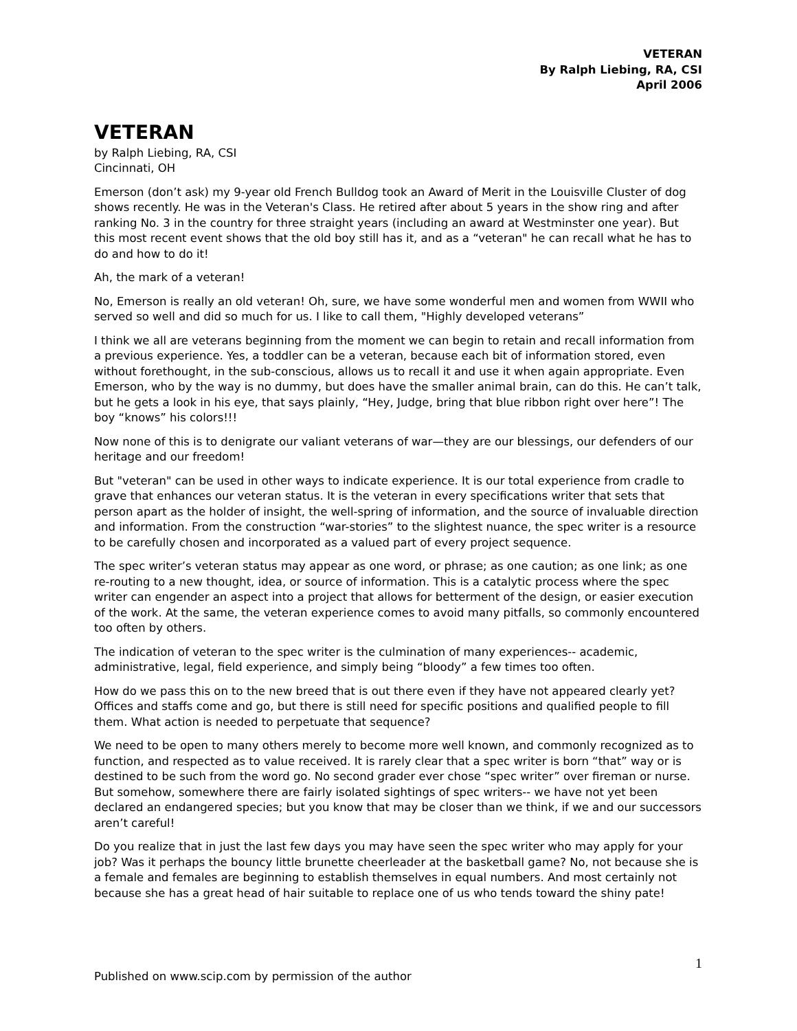VETERAN
By Ralph Liebing, RA, CSI
April 2006
VETERAN
by Ralph Liebing, RA, CSI
Cincinnati, OH
Emerson (don’t ask) my 9-year old French Bulldog took an Award of Merit in the Louisville Cluster of dog shows recently. He was in the Veteran's Class. He retired after about 5 years in the show ring and after ranking No. 3 in the country for three straight years (including an award at Westminster one year). But this most recent event shows that the old boy still has it, and as a “veteran" he can recall what he has to do and how to do it!
Ah, the mark of a veteran!
No, Emerson is really an old veteran! Oh, sure, we have some wonderful men and women from WWII who served so well and did so much for us. I like to call them, "Highly developed veterans”
I think we all are veterans beginning from the moment we can begin to retain and recall information from a previous experience. Yes, a toddler can be a veteran, because each bit of information stored, even without forethought, in the sub-conscious, allows us to recall it and use it when again appropriate. Even Emerson, who by the way is no dummy, but does have the smaller animal brain, can do this. He can’t talk, but he gets a look in his eye, that says plainly, “Hey, Judge, bring that blue ribbon right over here”! The boy “knows” his colors!!!
Now none of this is to denigrate our valiant veterans of war—they are our blessings, our defenders of our heritage and our freedom!
But "veteran" can be used in other ways to indicate experience. It is our total experience from cradle to grave that enhances our veteran status. It is the veteran in every specifications writer that sets that person apart as the holder of insight, the well-spring of information, and the source of invaluable direction and information. From the construction “war-stories” to the slightest nuance, the spec writer is a resource to be carefully chosen and incorporated as a valued part of every project sequence.
The spec writer’s veteran status may appear as one word, or phrase; as one caution; as one link; as one re-routing to a new thought, idea, or source of information. This is a catalytic process where the spec writer can engender an aspect into a project that allows for betterment of the design, or easier execution of the work. At the same, the veteran experience comes to avoid many pitfalls, so commonly encountered too often by others.
The indication of veteran to the spec writer is the culmination of many experiences-- academic, administrative, legal, field experience, and simply being “bloody” a few times too often.
How do we pass this on to the new breed that is out there even if they have not appeared clearly yet? Offices and staffs come and go, but there is still need for specific positions and qualified people to fill them. What action is needed to perpetuate that sequence?
We need to be open to many others merely to become more well known, and commonly recognized as to function, and respected as to value received. It is rarely clear that a spec writer is born “that” way or is destined to be such from the word go. No second grader ever chose “spec writer” over fireman or nurse. But somehow, somewhere there are fairly isolated sightings of spec writers-- we have not yet been declared an endangered species; but you know that may be closer than we think, if we and our successors aren’t careful!
Do you realize that in just the last few days you may have seen the spec writer who may apply for your job? Was it perhaps the bouncy little brunette cheerleader at the basketball game? No, not because she is a female and females are beginning to establish themselves in equal numbers. And most certainly not because she has a great head of hair suitable to replace one of us who tends toward the shiny pate!
1
Published on www.scip.com by permission of the author